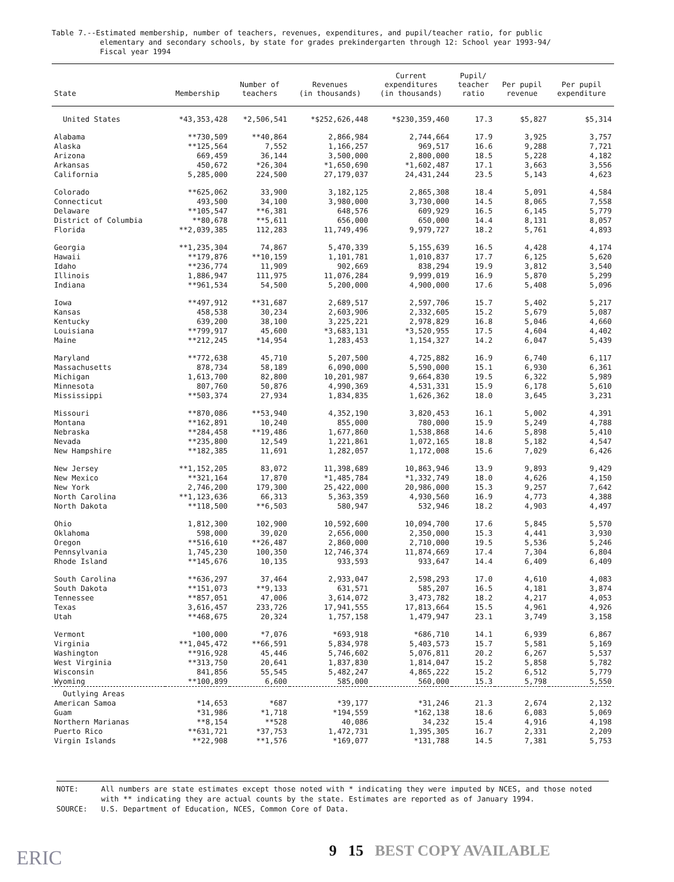Table 7.--Estimated membership, number of teachers, revenues, expenditures, and pupil/teacher ratio, for public
elementary and secondary schools, by state for grades prekindergarten through 12: School year 1993-94/
Fiscal year 1994
| State | Membership | Number of teachers | Revenues (in thousands) | Current expenditures (in thousands) | Pupil/ teacher ratio | Per pupil revenue | Per pupil expenditure |
| --- | --- | --- | --- | --- | --- | --- | --- |
| United States | *43,353,428 | *2,506,541 | *$252,626,448 | *$230,359,460 | 17.3 | $5,827 | $5,314 |
| Alabama | **730,509 | **40,864 | 2,866,984 | 2,744,664 | 17.9 | 3,925 | 3,757 |
| Alaska | **125,564 | 7,552 | 1,166,257 | 969,517 | 16.6 | 9,288 | 7,721 |
| Arizona | 669,459 | 36,144 | 3,500,000 | 2,800,000 | 18.5 | 5,228 | 4,182 |
| Arkansas | 450,672 | *26,304 | *1,650,690 | *1,602,487 | 17.1 | 3,663 | 3,556 |
| California | 5,285,000 | 224,500 | 27,179,037 | 24,431,244 | 23.5 | 5,143 | 4,623 |
| Colorado | **625,062 | 33,900 | 3,182,125 | 2,865,308 | 18.4 | 5,091 | 4,584 |
| Connecticut | 493,500 | 34,100 | 3,980,000 | 3,730,000 | 14.5 | 8,065 | 7,558 |
| Delaware | **105,547 | **6,381 | 648,576 | 609,929 | 16.5 | 6,145 | 5,779 |
| District of Columbia | **80,678 | **5,611 | 656,000 | 650,000 | 14.4 | 8,131 | 8,057 |
| Florida | **2,039,385 | 112,283 | 11,749,496 | 9,979,727 | 18.2 | 5,761 | 4,893 |
| Georgia | **1,235,304 | 74,867 | 5,470,339 | 5,155,639 | 16.5 | 4,428 | 4,174 |
| Hawaii | **179,876 | **10,159 | 1,101,781 | 1,010,837 | 17.7 | 6,125 | 5,620 |
| Idaho | **236,774 | 11,909 | 902,669 | 838,294 | 19.9 | 3,812 | 3,540 |
| Illinois | 1,886,947 | 111,975 | 11,076,284 | 9,999,019 | 16.9 | 5,870 | 5,299 |
| Indiana | **961,534 | 54,500 | 5,200,000 | 4,900,000 | 17.6 | 5,408 | 5,096 |
| Iowa | **497,912 | **31,687 | 2,689,517 | 2,597,706 | 15.7 | 5,402 | 5,217 |
| Kansas | 458,538 | 30,234 | 2,603,906 | 2,332,605 | 15.2 | 5,679 | 5,087 |
| Kentucky | 639,200 | 38,100 | 3,225,221 | 2,978,829 | 16.8 | 5,046 | 4,660 |
| Louisiana | **799,917 | 45,600 | *3,683,131 | *3,520,955 | 17.5 | 4,604 | 4,402 |
| Maine | **212,245 | *14,954 | 1,283,453 | 1,154,327 | 14.2 | 6,047 | 5,439 |
| Maryland | **772,638 | 45,710 | 5,207,500 | 4,725,882 | 16.9 | 6,740 | 6,117 |
| Massachusetts | 878,734 | 58,189 | 6,090,000 | 5,590,000 | 15.1 | 6,930 | 6,361 |
| Michigan | 1,613,700 | 82,800 | 10,201,987 | 9,664,830 | 19.5 | 6,322 | 5,989 |
| Minnesota | 807,760 | 50,876 | 4,990,369 | 4,531,331 | 15.9 | 6,178 | 5,610 |
| Mississippi | **503,374 | 27,934 | 1,834,835 | 1,626,362 | 18.0 | 3,645 | 3,231 |
| Missouri | **870,086 | **53,940 | 4,352,190 | 3,820,453 | 16.1 | 5,002 | 4,391 |
| Montana | **162,891 | 10,240 | 855,000 | 780,000 | 15.9 | 5,249 | 4,788 |
| Nebraska | **284,458 | **19,486 | 1,677,860 | 1,538,868 | 14.6 | 5,898 | 5,410 |
| Nevada | **235,800 | 12,549 | 1,221,861 | 1,072,165 | 18.8 | 5,182 | 4,547 |
| New Hampshire | **182,385 | 11,691 | 1,282,057 | 1,172,008 | 15.6 | 7,029 | 6,426 |
| New Jersey | **1,152,205 | 83,072 | 11,398,689 | 10,863,946 | 13.9 | 9,893 | 9,429 |
| New Mexico | **321,164 | 17,870 | *1,485,784 | *1,332,749 | 18.0 | 4,626 | 4,150 |
| New York | 2,746,200 | 179,300 | 25,422,000 | 20,986,000 | 15.3 | 9,257 | 7,642 |
| North Carolina | **1,123,636 | 66,313 | 5,363,359 | 4,930,560 | 16.9 | 4,773 | 4,388 |
| North Dakota | **118,500 | **6,503 | 580,947 | 532,946 | 18.2 | 4,903 | 4,497 |
| Ohio | 1,812,300 | 102,900 | 10,592,600 | 10,094,700 | 17.6 | 5,845 | 5,570 |
| Oklahoma | 598,000 | 39,020 | 2,656,000 | 2,350,000 | 15.3 | 4,441 | 3,930 |
| Oregon | **516,610 | **26,487 | 2,860,000 | 2,710,000 | 19.5 | 5,536 | 5,246 |
| Pennsylvania | 1,745,230 | 100,350 | 12,746,374 | 11,874,669 | 17.4 | 7,304 | 6,804 |
| Rhode Island | **145,676 | 10,135 | 933,593 | 933,647 | 14.4 | 6,409 | 6,409 |
| South Carolina | **636,297 | 37,464 | 2,933,047 | 2,598,293 | 17.0 | 4,610 | 4,083 |
| South Dakota | **151,073 | **9,133 | 631,571 | 585,207 | 16.5 | 4,181 | 3,874 |
| Tennessee | **857,051 | 47,006 | 3,614,072 | 3,473,782 | 18.2 | 4,217 | 4,053 |
| Texas | 3,616,457 | 233,726 | 17,941,555 | 17,813,664 | 15.5 | 4,961 | 4,926 |
| Utah | **468,675 | 20,324 | 1,757,158 | 1,479,947 | 23.1 | 3,749 | 3,158 |
| Vermont | *100,000 | *7,076 | *693,918 | *686,710 | 14.1 | 6,939 | 6,867 |
| Virginia | **1,045,472 | **66,591 | 5,834,978 | 5,403,573 | 15.7 | 5,581 | 5,169 |
| Washington | **916,928 | 45,446 | 5,746,602 | 5,076,811 | 20.2 | 6,267 | 5,537 |
| West Virginia | **313,750 | 20,641 | 1,837,830 | 1,814,047 | 15.2 | 5,858 | 5,782 |
| Wisconsin | 841,856 | 55,545 | 5,482,247 | 4,865,222 | 15.2 | 6,512 | 5,779 |
| Wyoming | **100,899 | 6,600 | 585,000 | 560,000 | 15.3 | 5,798 | 5,550 |
| Outlying Areas | | | | | | | |
| American Samoa | *14,653 | *687 | *39,177 | *31,246 | 21.3 | 2,674 | 2,132 |
| Guam | *31,986 | *1,718 | *194,559 | *162,138 | 18.6 | 6,083 | 5,069 |
| Northern Marianas | **8,154 | **528 | 40,086 | 34,232 | 15.4 | 4,916 | 4,198 |
| Puerto Rico | **631,721 | *37,753 | 1,472,731 | 1,395,305 | 16.7 | 2,331 | 2,209 |
| Virgin Islands | **22,908 | **1,576 | *169,077 | *131,788 | 14.5 | 7,381 | 5,753 |
NOTE: All numbers are state estimates except those noted with * indicating they were imputed by NCES, and those noted with ** indicating they are actual counts by the state. Estimates are reported as of January 1994.
SOURCE: U.S. Department of Education, NCES, Common Core of Data.
9 15 BEST COPY AVAILABLE
ERIC